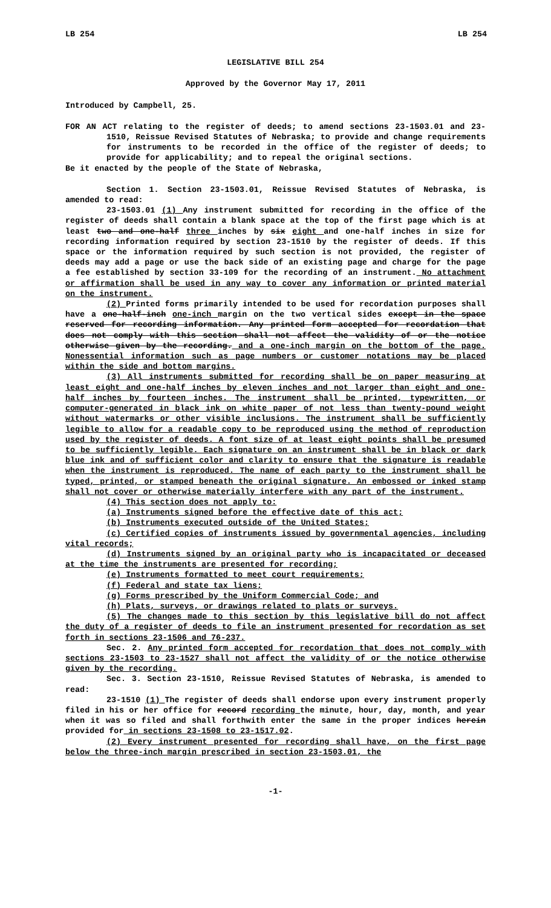LB 254 LB 254
LEGISLATIVE BILL 254
Approved by the Governor May 17, 2011
Introduced by Campbell, 25.
FOR AN ACT relating to the register of deeds; to amend sections 23-1503.01 and 23-1510, Reissue Revised Statutes of Nebraska; to provide and change requirements for instruments to be recorded in the office of the register of deeds; to provide for applicability; and to repeal the original sections.
Be it enacted by the people of the State of Nebraska,
Section 1. Section 23-1503.01, Reissue Revised Statutes of Nebraska, is amended to read:
23-1503.01 (1) Any instrument submitted for recording in the office of the register of deeds shall contain a blank space at the top of the first page which is at least two and one-half three inches by six eight and one-half inches in size for recording information required by section 23-1510 by the register of deeds. If this space or the information required by such section is not provided, the register of deeds may add a page or use the back side of an existing page and charge for the page a fee established by section 33-109 for the recording of an instrument. No attachment or affirmation shall be used in any way to cover any information or printed material on the instrument.
(2) Printed forms primarily intended to be used for recordation purposes shall have a one-half-inch one-inch margin on the two vertical sides except in the space reserved for recording information. Any printed form accepted for recordation that does not comply with this section shall not affect the validity of or the notice otherwise given by the recording. and a one-inch margin on the bottom of the page. Nonessential information such as page numbers or customer notations may be placed within the side and bottom margins.
(3) All instruments submitted for recording shall be on paper measuring at least eight and one-half inches by eleven inches and not larger than eight and one-half inches by fourteen inches. The instrument shall be printed, typewritten, or computer-generated in black ink on white paper of not less than twenty-pound weight without watermarks or other visible inclusions. The instrument shall be sufficiently legible to allow for a readable copy to be reproduced using the method of reproduction used by the register of deeds. A font size of at least eight points shall be presumed to be sufficiently legible. Each signature on an instrument shall be in black or dark blue ink and of sufficient color and clarity to ensure that the signature is readable when the instrument is reproduced. The name of each party to the instrument shall be typed, printed, or stamped beneath the original signature. An embossed or inked stamp shall not cover or otherwise materially interfere with any part of the instrument.
(4) This section does not apply to:
(a) Instruments signed before the effective date of this act;
(b) Instruments executed outside of the United States;
(c) Certified copies of instruments issued by governmental agencies, including vital records;
(d) Instruments signed by an original party who is incapacitated or deceased at the time the instruments are presented for recording;
(e) Instruments formatted to meet court requirements;
(f) Federal and state tax liens;
(g) Forms prescribed by the Uniform Commercial Code; and
(h) Plats, surveys, or drawings related to plats or surveys.
(5) The changes made to this section by this legislative bill do not affect the duty of a register of deeds to file an instrument presented for recordation as set forth in sections 23-1506 and 76-237.
Sec. 2. Any printed form accepted for recordation that does not comply with sections 23-1503 to 23-1527 shall not affect the validity of or the notice otherwise given by the recording.
Sec. 3. Section 23-1510, Reissue Revised Statutes of Nebraska, is amended to read:
23-1510 (1) The register of deeds shall endorse upon every instrument properly filed in his or her office for record recording the minute, hour, day, month, and year when it was so filed and shall forthwith enter the same in the proper indices herein provided for in sections 23-1508 to 23-1517.02.
(2) Every instrument presented for recording shall have, on the first page below the three-inch margin prescribed in section 23-1503.01, the
-1-